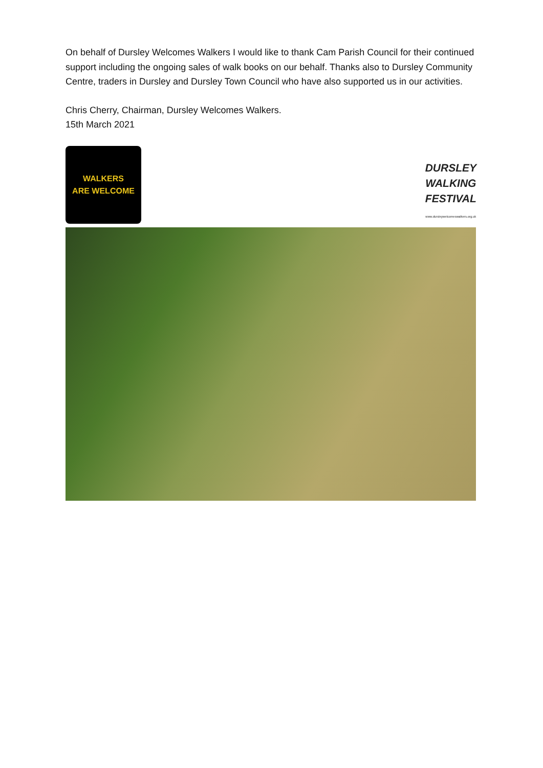On behalf of Dursley Welcomes Walkers I would like to thank Cam Parish Council for their continued support including the ongoing sales of walk books on our behalf. Thanks also to Dursley Community Centre, traders in Dursley and Dursley Town Council who have also supported us in our activities.
Chris Cherry, Chairman, Dursley Welcomes Walkers.
15th March 2021
WALKERS
ARE WELCOME
DURSLEY
WALKING
FESTIVAL
www.dursleywelcomeswalkers.org.uk